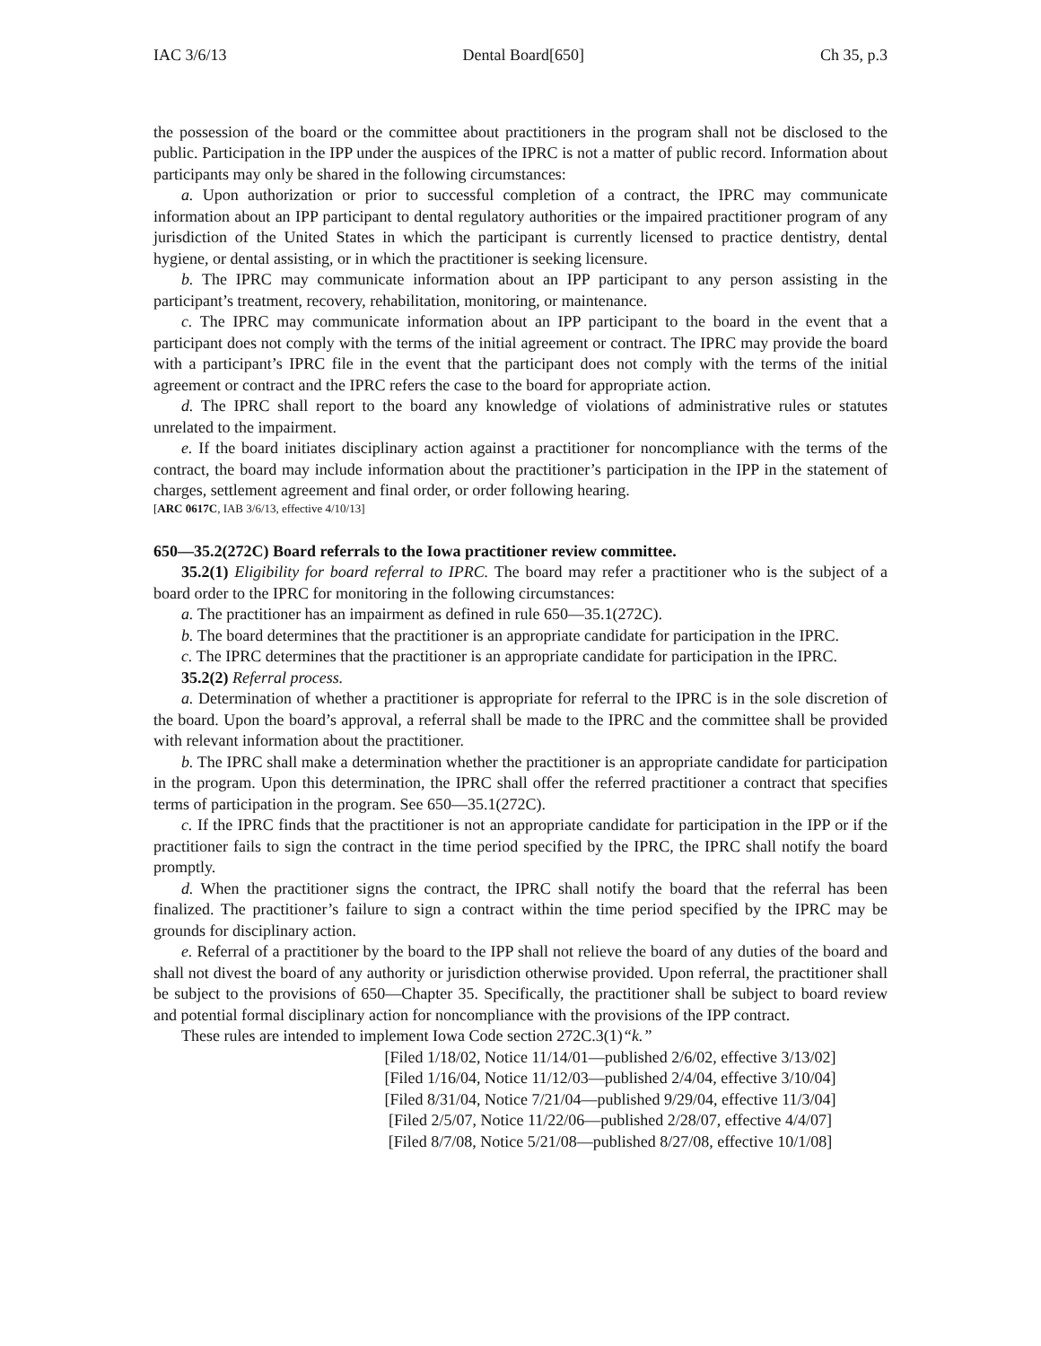IAC 3/6/13 Dental Board[650] Ch 35, p.3
the possession of the board or the committee about practitioners in the program shall not be disclosed to the public. Participation in the IPP under the auspices of the IPRC is not a matter of public record. Information about participants may only be shared in the following circumstances:
a. Upon authorization or prior to successful completion of a contract, the IPRC may communicate information about an IPP participant to dental regulatory authorities or the impaired practitioner program of any jurisdiction of the United States in which the participant is currently licensed to practice dentistry, dental hygiene, or dental assisting, or in which the practitioner is seeking licensure.
b. The IPRC may communicate information about an IPP participant to any person assisting in the participant’s treatment, recovery, rehabilitation, monitoring, or maintenance.
c. The IPRC may communicate information about an IPP participant to the board in the event that a participant does not comply with the terms of the initial agreement or contract. The IPRC may provide the board with a participant’s IPRC file in the event that the participant does not comply with the terms of the initial agreement or contract and the IPRC refers the case to the board for appropriate action.
d. The IPRC shall report to the board any knowledge of violations of administrative rules or statutes unrelated to the impairment.
e. If the board initiates disciplinary action against a practitioner for noncompliance with the terms of the contract, the board may include information about the practitioner’s participation in the IPP in the statement of charges, settlement agreement and final order, or order following hearing.
[ARC 0617C, IAB 3/6/13, effective 4/10/13]
650—35.2(272C) Board referrals to the Iowa practitioner review committee.
35.2(1) Eligibility for board referral to IPRC. The board may refer a practitioner who is the subject of a board order to the IPRC for monitoring in the following circumstances:
a. The practitioner has an impairment as defined in rule 650—35.1(272C).
b. The board determines that the practitioner is an appropriate candidate for participation in the IPRC.
c. The IPRC determines that the practitioner is an appropriate candidate for participation in the IPRC.
35.2(2) Referral process.
a. Determination of whether a practitioner is appropriate for referral to the IPRC is in the sole discretion of the board. Upon the board’s approval, a referral shall be made to the IPRC and the committee shall be provided with relevant information about the practitioner.
b. The IPRC shall make a determination whether the practitioner is an appropriate candidate for participation in the program. Upon this determination, the IPRC shall offer the referred practitioner a contract that specifies terms of participation in the program. See 650—35.1(272C).
c. If the IPRC finds that the practitioner is not an appropriate candidate for participation in the IPP or if the practitioner fails to sign the contract in the time period specified by the IPRC, the IPRC shall notify the board promptly.
d. When the practitioner signs the contract, the IPRC shall notify the board that the referral has been finalized. The practitioner’s failure to sign a contract within the time period specified by the IPRC may be grounds for disciplinary action.
e. Referral of a practitioner by the board to the IPP shall not relieve the board of any duties of the board and shall not divest the board of any authority or jurisdiction otherwise provided. Upon referral, the practitioner shall be subject to the provisions of 650—Chapter 35. Specifically, the practitioner shall be subject to board review and potential formal disciplinary action for noncompliance with the provisions of the IPP contract.
These rules are intended to implement Iowa Code section 272C.3(1)“k.”
[Filed 1/18/02, Notice 11/14/01—published 2/6/02, effective 3/13/02]
[Filed 1/16/04, Notice 11/12/03—published 2/4/04, effective 3/10/04]
[Filed 8/31/04, Notice 7/21/04—published 9/29/04, effective 11/3/04]
[Filed 2/5/07, Notice 11/22/06—published 2/28/07, effective 4/4/07]
[Filed 8/7/08, Notice 5/21/08—published 8/27/08, effective 10/1/08]